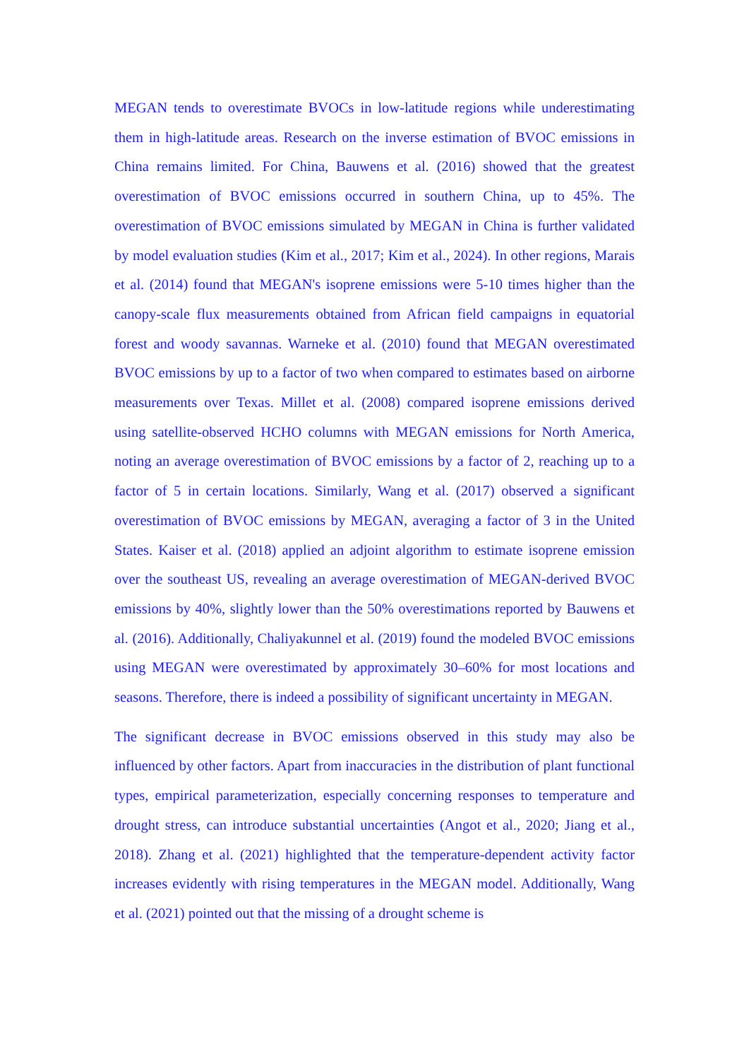MEGAN tends to overestimate BVOCs in low-latitude regions while underestimating them in high-latitude areas. Research on the inverse estimation of BVOC emissions in China remains limited. For China, Bauwens et al. (2016) showed that the greatest overestimation of BVOC emissions occurred in southern China, up to 45%. The overestimation of BVOC emissions simulated by MEGAN in China is further validated by model evaluation studies (Kim et al., 2017; Kim et al., 2024). In other regions, Marais et al. (2014) found that MEGAN's isoprene emissions were 5-10 times higher than the canopy-scale flux measurements obtained from African field campaigns in equatorial forest and woody savannas. Warneke et al. (2010) found that MEGAN overestimated BVOC emissions by up to a factor of two when compared to estimates based on airborne measurements over Texas. Millet et al. (2008) compared isoprene emissions derived using satellite-observed HCHO columns with MEGAN emissions for North America, noting an average overestimation of BVOC emissions by a factor of 2, reaching up to a factor of 5 in certain locations. Similarly, Wang et al. (2017) observed a significant overestimation of BVOC emissions by MEGAN, averaging a factor of 3 in the United States. Kaiser et al. (2018) applied an adjoint algorithm to estimate isoprene emission over the southeast US, revealing an average overestimation of MEGAN-derived BVOC emissions by 40%, slightly lower than the 50% overestimations reported by Bauwens et al. (2016). Additionally, Chaliyakunnel et al. (2019) found the modeled BVOC emissions using MEGAN were overestimated by approximately 30–60% for most locations and seasons. Therefore, there is indeed a possibility of significant uncertainty in MEGAN.
The significant decrease in BVOC emissions observed in this study may also be influenced by other factors. Apart from inaccuracies in the distribution of plant functional types, empirical parameterization, especially concerning responses to temperature and drought stress, can introduce substantial uncertainties (Angot et al., 2020; Jiang et al., 2018). Zhang et al. (2021) highlighted that the temperature-dependent activity factor increases evidently with rising temperatures in the MEGAN model. Additionally, Wang et al. (2021) pointed out that the missing of a drought scheme is